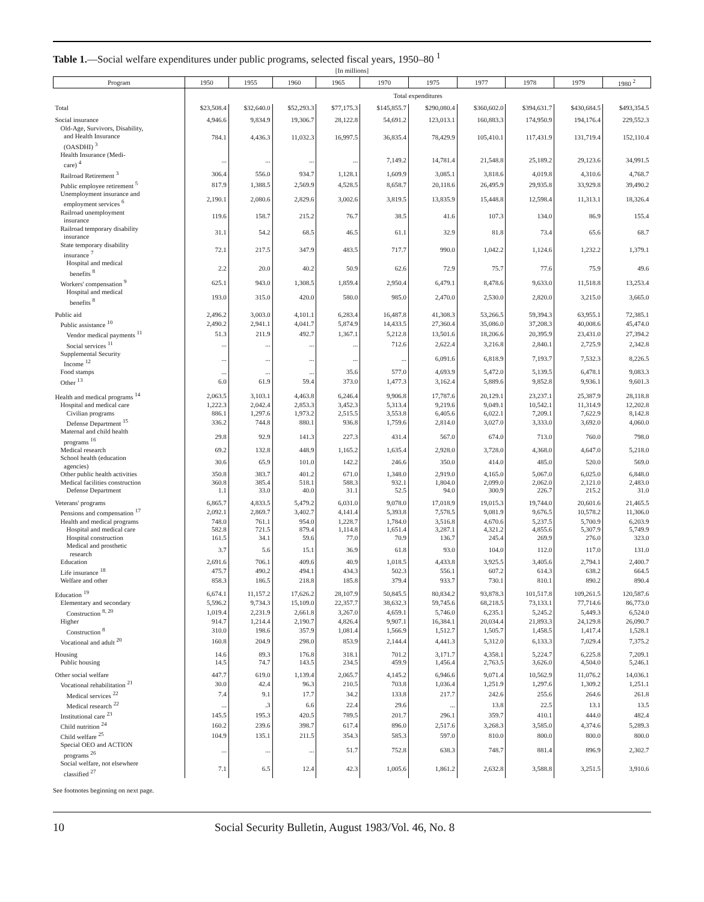Table 1.—Social welfare expenditures under public programs, selected fiscal years, 1950–80 <sup>1</sup>
[In millions]
| Program | 1950 | 1955 | 1960 | 1965 | 1970 | 1975 | 1977 | 1978 | 1979 | 1980 <sup>2</sup> |
| --- | --- | --- | --- | --- | --- | --- | --- | --- | --- | --- |
| | Total expenditures | | | | | | | | | |
| Total | $23,508.4 | $32,640.0 | $52,293.3 | $77,175.3 | $145,855.7 | $290,080.4 | $360,602.0 | $394,631.7 | $430,684.5 | $493,354.5 |
| Social insurance | 4,946.6 | 9,834.9 | 19,306.7 | 28,122.8 | 54,691.2 | 123,013.1 | 160,883.3 | 174,950.9 | 194,176.4 | 229,552.3 |
| Old-Age, Survivors, Disability, and Health Insurance (OASDHI) <sup>3</sup> | 784.1 | 4,436.3 | 11,032.3 | 16,997.5 | 36,835.4 | 78,429.9 | 105,410.1 | 117,431.9 | 131,719.4 | 152,110.4 |
| Health Insurance (Medi- care) <sup>4</sup> | ... | ... | ... | ... | 7,149.2 | 14,781.4 | 21,548.8 | 25,189.2 | 29,123.6 | 34,991.5 |
| Railroad Retirement <sup>3</sup> | 306.4 | 556.0 | 934.7 | 1,128.1 | 1,609.9 | 3,085.1 | 3,818.6 | 4,019.8 | 4,310.6 | 4,768.7 |
| Public employee retirement <sup>5</sup> | 817.9 | 1,388.5 | 2,569.9 | 4,528.5 | 8,658.7 | 20,118.6 | 26,495.9 | 29,935.8 | 33,929.8 | 39,490.2 |
| Unemployment insurance and employment services <sup>6</sup> | 2,190.1 | 2,080.6 | 2,829.6 | 3,002.6 | 3,819.5 | 13,835.9 | 15,448.8 | 12,598.4 | 11,313.1 | 18,326.4 |
| Railroad unemployment insurance | 119.6 | 158.7 | 215.2 | 76.7 | 38.5 | 41.6 | 107.3 | 134.0 | 86.9 | 155.4 |
| Railroad temporary disability insurance | 31.1 | 54.2 | 68.5 | 46.5 | 61.1 | 32.9 | 81.8 | 73.4 | 65.6 | 68.7 |
| State temporary disability insurance <sup>7</sup> | 72.1 | 217.5 | 347.9 | 483.5 | 717.7 | 990.0 | 1,042.2 | 1,124.6 | 1,232.2 | 1,379.1 |
| Hospital and medical benefits <sup>8</sup> | 2.2 | 20.0 | 40.2 | 50.9 | 62.6 | 72.9 | 75.7 | 77.6 | 75.9 | 49.6 |
| Workers' compensation <sup>9</sup> | 625.1 | 943.0 | 1,308.5 | 1,859.4 | 2,950.4 | 6,479.1 | 8,478.6 | 9,633.0 | 11,518.8 | 13,253.4 |
| Hospital and medical benefits <sup>8</sup> | 193.0 | 315.0 | 420.0 | 580.0 | 985.0 | 2,470.0 | 2,530.0 | 2,820.0 | 3,215.0 | 3,665.0 |
| Public aid | 2,496.2 | 3,003.0 | 4,101.1 | 6,283.4 | 16,487.8 | 41,308.3 | 53,266.5 | 59,394.3 | 63,955.1 | 72,385.1 |
| Public assistance <sup>10</sup> | 2,490.2 | 2,941.1 | 4,041.7 | 5,874.9 | 14,433.5 | 27,360.4 | 35,086.0 | 37,208.3 | 40,008.6 | 45,474.0 |
| Vendor medical payments <sup>11</sup> | 51.3 | 211.9 | 492.7 | 1,367.1 | 5,212.8 | 13,501.6 | 18,206.6 | 20,395.9 | 23,431.0 | 27,394.2 |
| Social services <sup>11</sup> | ... | ... | ... | ... | 712.6 | 2,622.4 | 3,216.8 | 2,840.1 | 2,725.9 | 2,342.8 |
| Supplemental Security Income <sup>12</sup> | ... | ... | ... | ... | ... | 6,091.6 | 6,818.9 | 7,193.7 | 7,532.3 | 8,226.5 |
| Food stamps | ... | ... | ... | 35.6 | 577.0 | 4,693.9 | 5,472.0 | 5,139.5 | 6,478.1 | 9,083.3 |
| Other <sup>13</sup> | 6.0 | 61.9 | 59.4 | 373.0 | 1,477.3 | 3,162.4 | 5,889.6 | 9,852.8 | 9,936.1 | 9,601.3 |
| Health and medical programs <sup>14</sup> | 2,063.5 | 3,103.1 | 4,463.8 | 6,246.4 | 9,906.8 | 17,787.6 | 20,129.1 | 23,237.1 | 25,387.9 | 28,118.8 |
| Hospital and medical care | 1,222.3 | 2,042.4 | 2,853.3 | 3,452.3 | 5,313.4 | 9,219.6 | 9,049.1 | 10,542.1 | 11,314.9 | 12,202.8 |
| Civilian programs | 886.1 | 1,297.6 | 1,973.2 | 2,515.5 | 3,553.8 | 6,405.6 | 6,022.1 | 7,209.1 | 7,622.9 | 8,142.8 |
| Defense Department <sup>15</sup> | 336.2 | 744.8 | 880.1 | 936.8 | 1,759.6 | 2,814.0 | 3,027.0 | 3,333.0 | 3,692.0 | 4,060.0 |
| Maternal and child health programs <sup>16</sup> | 29.8 | 92.9 | 141.3 | 227.3 | 431.4 | 567.0 | 674.0 | 713.0 | 760.0 | 798.0 |
| Medical research | 69.2 | 132.8 | 448.9 | 1,165.2 | 1,635.4 | 2,928.0 | 3,728.0 | 4,368.0 | 4,647.0 | 5,218.0 |
| School health (education agencies) | 30.6 | 65.9 | 101.0 | 142.2 | 246.6 | 350.0 | 414.0 | 485.0 | 520.0 | 569.0 |
| Other public health activities | 350.8 | 383.7 | 401.2 | 671.0 | 1,348.0 | 2,919.0 | 4,165.0 | 5,067.0 | 6,025.0 | 6,848.0 |
| Medical facilities construction | 360.8 | 385.4 | 518.1 | 588.3 | 932.1 | 1,804.0 | 2,099.0 | 2,062.0 | 2,121.0 | 2,483.0 |
| Defense Department | 1.1 | 33.0 | 40.0 | 31.1 | 52.5 | 94.0 | 300.9 | 226.7 | 215.2 | 31.0 |
| Veterans' programs | 6,865.7 | 4,833.5 | 5,479.2 | 6,031.0 | 9,078.0 | 17,018.9 | 19,015.3 | 19,744.0 | 20,601.6 | 21,465.5 |
| Pensions and compensation <sup>17</sup> | 2,092.1 | 2,869.7 | 3,402.7 | 4,141.4 | 5,393.8 | 7,578.5 | 9,081.9 | 9,676.5 | 10,578.2 | 11,306.0 |
| Health and medical programs | 748.0 | 761.1 | 954.0 | 1,228.7 | 1,784.0 | 3,516.8 | 4,670.6 | 5,237.5 | 5,700.9 | 6,203.9 |
| Hospital and medical care | 582.8 | 721.5 | 879.4 | 1,114.8 | 1,651.4 | 3,287.1 | 4,321.2 | 4,855.6 | 5,307.9 | 5,749.9 |
| Hospital construction | 161.5 | 34.1 | 59.6 | 77.0 | 70.9 | 136.7 | 245.4 | 269.9 | 276.0 | 323.0 |
| Medical and prosthetic research | 3.7 | 5.6 | 15.1 | 36.9 | 61.8 | 93.0 | 104.0 | 112.0 | 117.0 | 131.0 |
| Education | 2,691.6 | 706.1 | 409.6 | 40.9 | 1,018.5 | 4,433.8 | 3,925.5 | 3,405.6 | 2,794.1 | 2,400.7 |
| Life insurance <sup>18</sup> | 475.7 | 490.2 | 494.1 | 434.3 | 502.3 | 556.1 | 607.2 | 614.3 | 638.2 | 664.5 |
| Welfare and other | 858.3 | 186.5 | 218.8 | 185.8 | 379.4 | 933.7 | 730.1 | 810.1 | 890.2 | 890.4 |
| Education <sup>19</sup> | 6,674.1 | 11,157.2 | 17,626.2 | 28,107.9 | 50,845.5 | 80,834.2 | 93,878.3 | 101,517.8 | 109,261.5 | 120,587.6 |
| Elementary and secondary | 5,596.2 | 9,734.3 | 15,109.0 | 22,357.7 | 38,632.3 | 59,745.6 | 68,218.5 | 73,133.1 | 77,714.6 | 86,773.0 |
| Construction <sup>8, 20</sup> | 1,019.4 | 2,231.9 | 2,661.8 | 3,267.0 | 4,659.1 | 5,746.0 | 6,235.1 | 5,245.2 | 5,449.3 | 6,524.0 |
| Higher | 914.7 | 1,214.4 | 2,190.7 | 4,826.4 | 9,907.1 | 16,384.1 | 20,034.4 | 21,893.3 | 24,129.8 | 26,090.7 |
| Construction <sup>8</sup> | 310.0 | 198.6 | 357.9 | 1,081.4 | 1,566.9 | 1,512.7 | 1,505.7 | 1,458.5 | 1,417.4 | 1,528.1 |
| Vocational and adult <sup>20</sup> | 160.8 | 204.9 | 298.0 | 853.9 | 2,144.4 | 4,441.3 | 5,312.0 | 6,133.3 | 7,029.4 | 7,375.2 |
| Housing | 14.6 | 89.3 | 176.8 | 318.1 | 701.2 | 3,171.7 | 4,358.1 | 5,224.7 | 6,225.8 | 7,209.1 |
| Public housing | 14.5 | 74.7 | 143.5 | 234.5 | 459.9 | 1,456.4 | 2,763.5 | 3,626.0 | 4,504.0 | 5,246.1 |
| Other social welfare | 447.7 | 619.0 | 1,139.4 | 2,065.7 | 4,145.2 | 6,946.6 | 9,071.4 | 10,562.9 | 11,076.2 | 14,036.1 |
| Vocational rehabilitation <sup>21</sup> | 30.0 | 42.4 | 96.3 | 210.5 | 703.8 | 1,036.4 | 1,251.9 | 1,297.6 | 1,309.2 | 1,251.1 |
| Medical services <sup>22</sup> | 7.4 | 9.1 | 17.7 | 34.2 | 133.8 | 217.7 | 242.6 | 255.6 | 264.6 | 261.8 |
| Medical research <sup>22</sup> | ... | .3 | 6.6 | 22.4 | 29.6 | ... | 13.8 | 22.5 | 13.1 | 13.5 |
| Institutional care <sup>23</sup> | 145.5 | 195.3 | 420.5 | 789.5 | 201.7 | 296.1 | 359.7 | 410.1 | 444.0 | 482.4 |
| Child nutrition <sup>24</sup> | 160.2 | 239.6 | 398.7 | 617.4 | 896.0 | 2,517.6 | 3,268.3 | 3,585.0 | 4,374.6 | 5,289.3 |
| Child welfare <sup>25</sup> | 104.9 | 135.1 | 211.5 | 354.3 | 585.3 | 597.0 | 810.0 | 800.0 | 800.0 | 800.0 |
| Special OEO and ACTION programs <sup>26</sup> | ... | ... | ... | 51.7 | 752.8 | 638.3 | 748.7 | 881.4 | 896.9 | 2,302.7 |
| Social welfare, not elsewhere classified <sup>27</sup> | 7.1 | 6.5 | 12.4 | 42.3 | 1,005.6 | 1,861.2 | 2,632.8 | 3,588.8 | 3,251.5 | 3,910.6 |
See footnotes beginning on next page.
10 Social Security Bulletin, August 1983/Vol. 46, No. 8